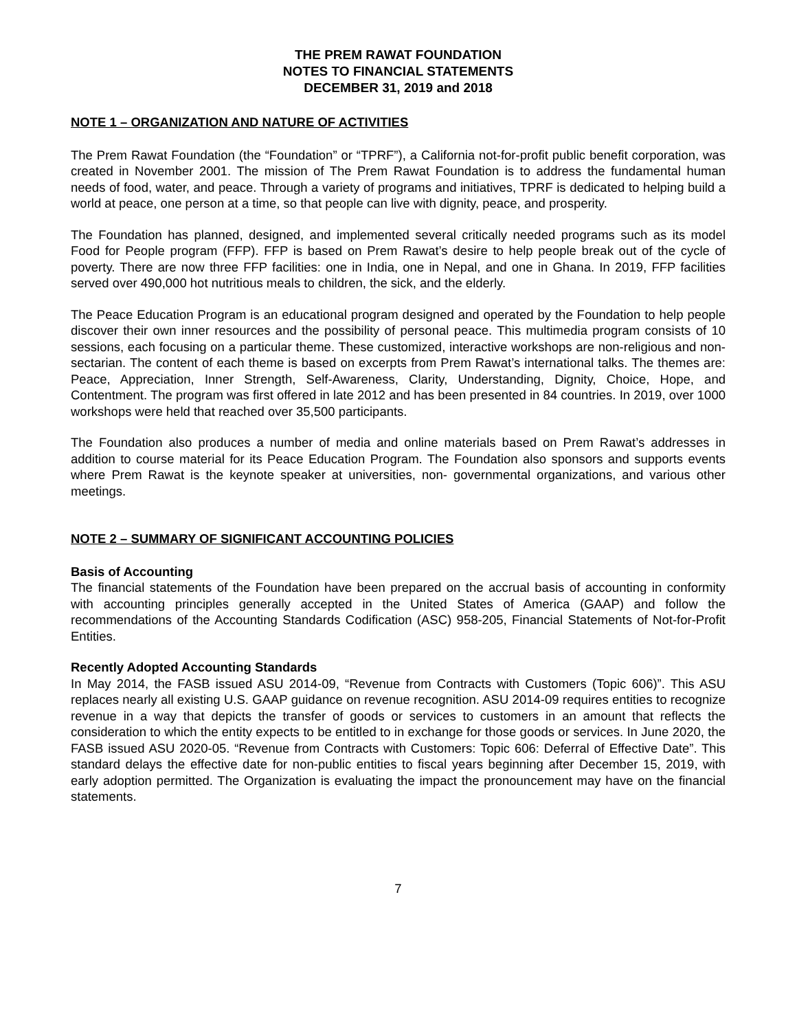THE PREM RAWAT FOUNDATION
NOTES TO FINANCIAL STATEMENTS
DECEMBER 31, 2019 and 2018
NOTE 1 – ORGANIZATION AND NATURE OF ACTIVITIES
The Prem Rawat Foundation (the “Foundation” or “TPRF”), a California not-for-profit public benefit corporation, was created in November 2001. The mission of The Prem Rawat Foundation is to address the fundamental human needs of food, water, and peace. Through a variety of programs and initiatives, TPRF is dedicated to helping build a world at peace, one person at a time, so that people can live with dignity, peace, and prosperity.
The Foundation has planned, designed, and implemented several critically needed programs such as its model Food for People program (FFP). FFP is based on Prem Rawat’s desire to help people break out of the cycle of poverty. There are now three FFP facilities: one in India, one in Nepal, and one in Ghana. In 2019, FFP facilities served over 490,000 hot nutritious meals to children, the sick, and the elderly.
The Peace Education Program is an educational program designed and operated by the Foundation to help people discover their own inner resources and the possibility of personal peace. This multimedia program consists of 10 sessions, each focusing on a particular theme. These customized, interactive workshops are non-religious and non-sectarian. The content of each theme is based on excerpts from Prem Rawat’s international talks. The themes are: Peace, Appreciation, Inner Strength, Self-Awareness, Clarity, Understanding, Dignity, Choice, Hope, and Contentment. The program was first offered in late 2012 and has been presented in 84 countries. In 2019, over 1000 workshops were held that reached over 35,500 participants.
The Foundation also produces a number of media and online materials based on Prem Rawat’s addresses in addition to course material for its Peace Education Program. The Foundation also sponsors and supports events where Prem Rawat is the keynote speaker at universities, non- governmental organizations, and various other meetings.
NOTE 2 – SUMMARY OF SIGNIFICANT ACCOUNTING POLICIES
Basis of Accounting
The financial statements of the Foundation have been prepared on the accrual basis of accounting in conformity with accounting principles generally accepted in the United States of America (GAAP) and follow the recommendations of the Accounting Standards Codification (ASC) 958-205, Financial Statements of Not-for-Profit Entities.
Recently Adopted Accounting Standards
In May 2014, the FASB issued ASU 2014-09, “Revenue from Contracts with Customers (Topic 606)”. This ASU replaces nearly all existing U.S. GAAP guidance on revenue recognition. ASU 2014-09 requires entities to recognize revenue in a way that depicts the transfer of goods or services to customers in an amount that reflects the consideration to which the entity expects to be entitled to in exchange for those goods or services. In June 2020, the FASB issued ASU 2020-05. “Revenue from Contracts with Customers: Topic 606: Deferral of Effective Date”. This standard delays the effective date for non-public entities to fiscal years beginning after December 15, 2019, with early adoption permitted. The Organization is evaluating the impact the pronouncement may have on the financial statements.
7